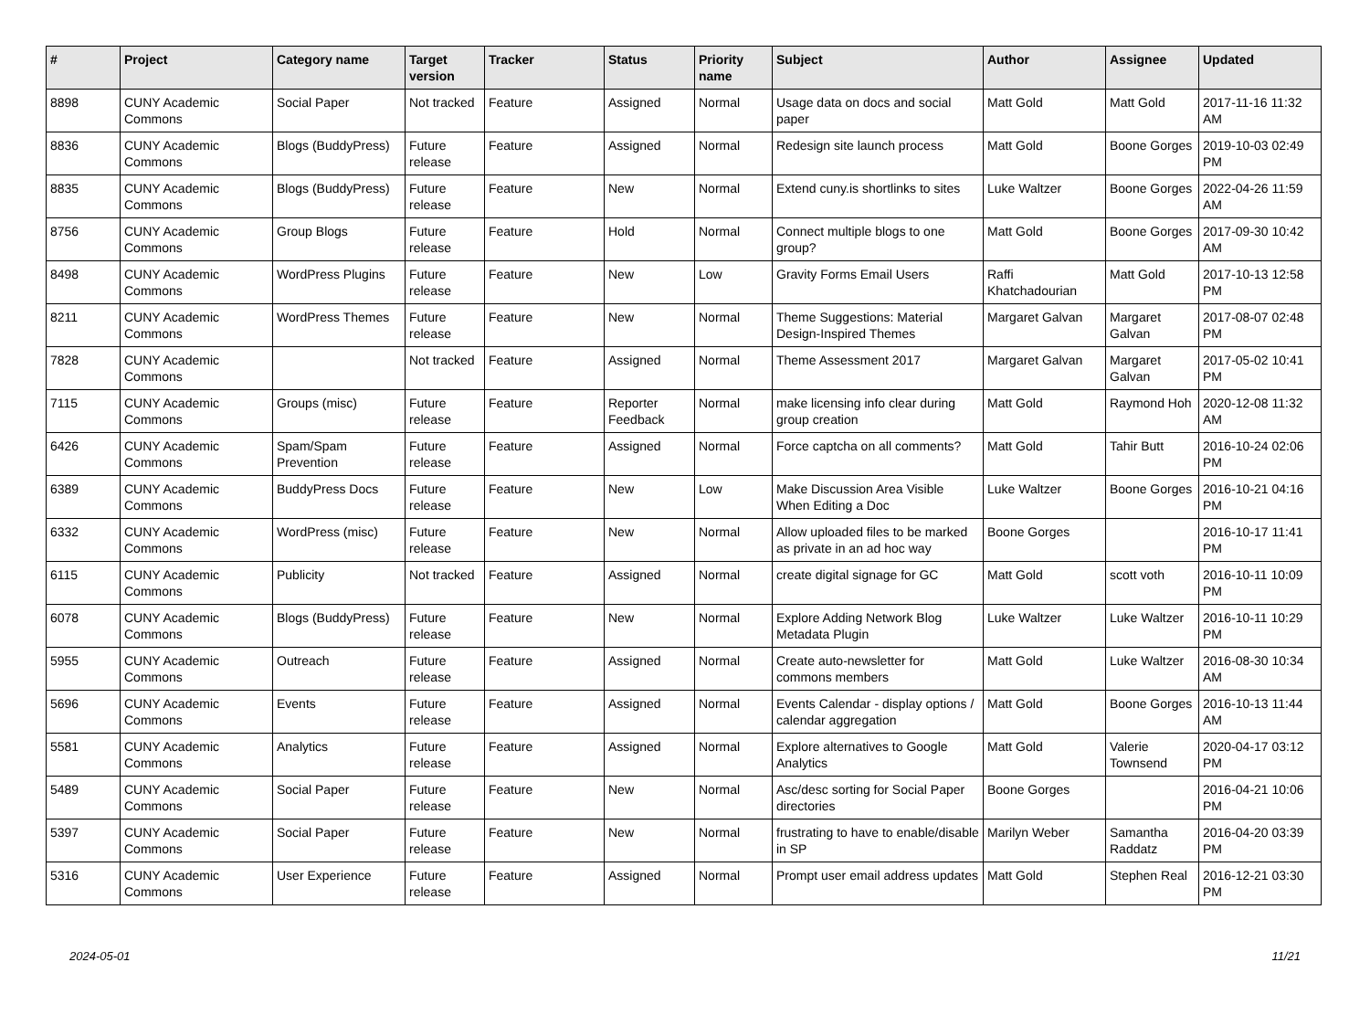| # | Project | Category name | Target version | Tracker | Status | Priority name | Subject | Author | Assignee | Updated |
| --- | --- | --- | --- | --- | --- | --- | --- | --- | --- | --- |
| 8898 | CUNY Academic Commons | Social Paper | Not tracked | Feature | Assigned | Normal | Usage data on docs and social paper | Matt Gold | Matt Gold | 2017-11-16 11:32 AM |
| 8836 | CUNY Academic Commons | Blogs (BuddyPress) | Future release | Feature | Assigned | Normal | Redesign site launch process | Matt Gold | Boone Gorges | 2019-10-03 02:49 PM |
| 8835 | CUNY Academic Commons | Blogs (BuddyPress) | Future release | Feature | New | Normal | Extend cuny.is shortlinks to sites | Luke Waltzer | Boone Gorges | 2022-04-26 11:59 AM |
| 8756 | CUNY Academic Commons | Group Blogs | Future release | Feature | Hold | Normal | Connect multiple blogs to one group? | Matt Gold | Boone Gorges | 2017-09-30 10:42 AM |
| 8498 | CUNY Academic Commons | WordPress Plugins | Future release | Feature | New | Low | Gravity Forms Email Users | Raffi Khatchadourian | Matt Gold | 2017-10-13 12:58 PM |
| 8211 | CUNY Academic Commons | WordPress Themes | Future release | Feature | New | Normal | Theme Suggestions: Material Design-Inspired Themes | Margaret Galvan | Margaret Galvan | 2017-08-07 02:48 PM |
| 7828 | CUNY Academic Commons | | Not tracked | Feature | Assigned | Normal | Theme Assessment 2017 | Margaret Galvan | Margaret Galvan | 2017-05-02 10:41 PM |
| 7115 | CUNY Academic Commons | Groups (misc) | Future release | Feature | Reporter Feedback | Normal | make licensing info clear during group creation | Matt Gold | Raymond Hoh | 2020-12-08 11:32 AM |
| 6426 | CUNY Academic Commons | Spam/Spam Prevention | Future release | Feature | Assigned | Normal | Force captcha on all comments? | Matt Gold | Tahir Butt | 2016-10-24 02:06 PM |
| 6389 | CUNY Academic Commons | BuddyPress Docs | Future release | Feature | New | Low | Make Discussion Area Visible When Editing a Doc | Luke Waltzer | Boone Gorges | 2016-10-21 04:16 PM |
| 6332 | CUNY Academic Commons | WordPress (misc) | Future release | Feature | New | Normal | Allow uploaded files to be marked as private in an ad hoc way | Boone Gorges | | 2016-10-17 11:41 PM |
| 6115 | CUNY Academic Commons | Publicity | Not tracked | Feature | Assigned | Normal | create digital signage for GC | Matt Gold | scott voth | 2016-10-11 10:09 PM |
| 6078 | CUNY Academic Commons | Blogs (BuddyPress) | Future release | Feature | New | Normal | Explore Adding Network Blog Metadata Plugin | Luke Waltzer | Luke Waltzer | 2016-10-11 10:29 PM |
| 5955 | CUNY Academic Commons | Outreach | Future release | Feature | Assigned | Normal | Create auto-newsletter for commons members | Matt Gold | Luke Waltzer | 2016-08-30 10:34 AM |
| 5696 | CUNY Academic Commons | Events | Future release | Feature | Assigned | Normal | Events Calendar - display options / calendar aggregation | Matt Gold | Boone Gorges | 2016-10-13 11:44 AM |
| 5581 | CUNY Academic Commons | Analytics | Future release | Feature | Assigned | Normal | Explore alternatives to Google Analytics | Matt Gold | Valerie Townsend | 2020-04-17 03:12 PM |
| 5489 | CUNY Academic Commons | Social Paper | Future release | Feature | New | Normal | Asc/desc sorting for Social Paper directories | Boone Gorges | | 2016-04-21 10:06 PM |
| 5397 | CUNY Academic Commons | Social Paper | Future release | Feature | New | Normal | frustrating to have to enable/disable in SP | Marilyn Weber | Samantha Raddatz | 2016-04-20 03:39 PM |
| 5316 | CUNY Academic Commons | User Experience | Future release | Feature | Assigned | Normal | Prompt user email address updates | Matt Gold | Stephen Real | 2016-12-21 03:30 PM |
2024-05-01 11/21